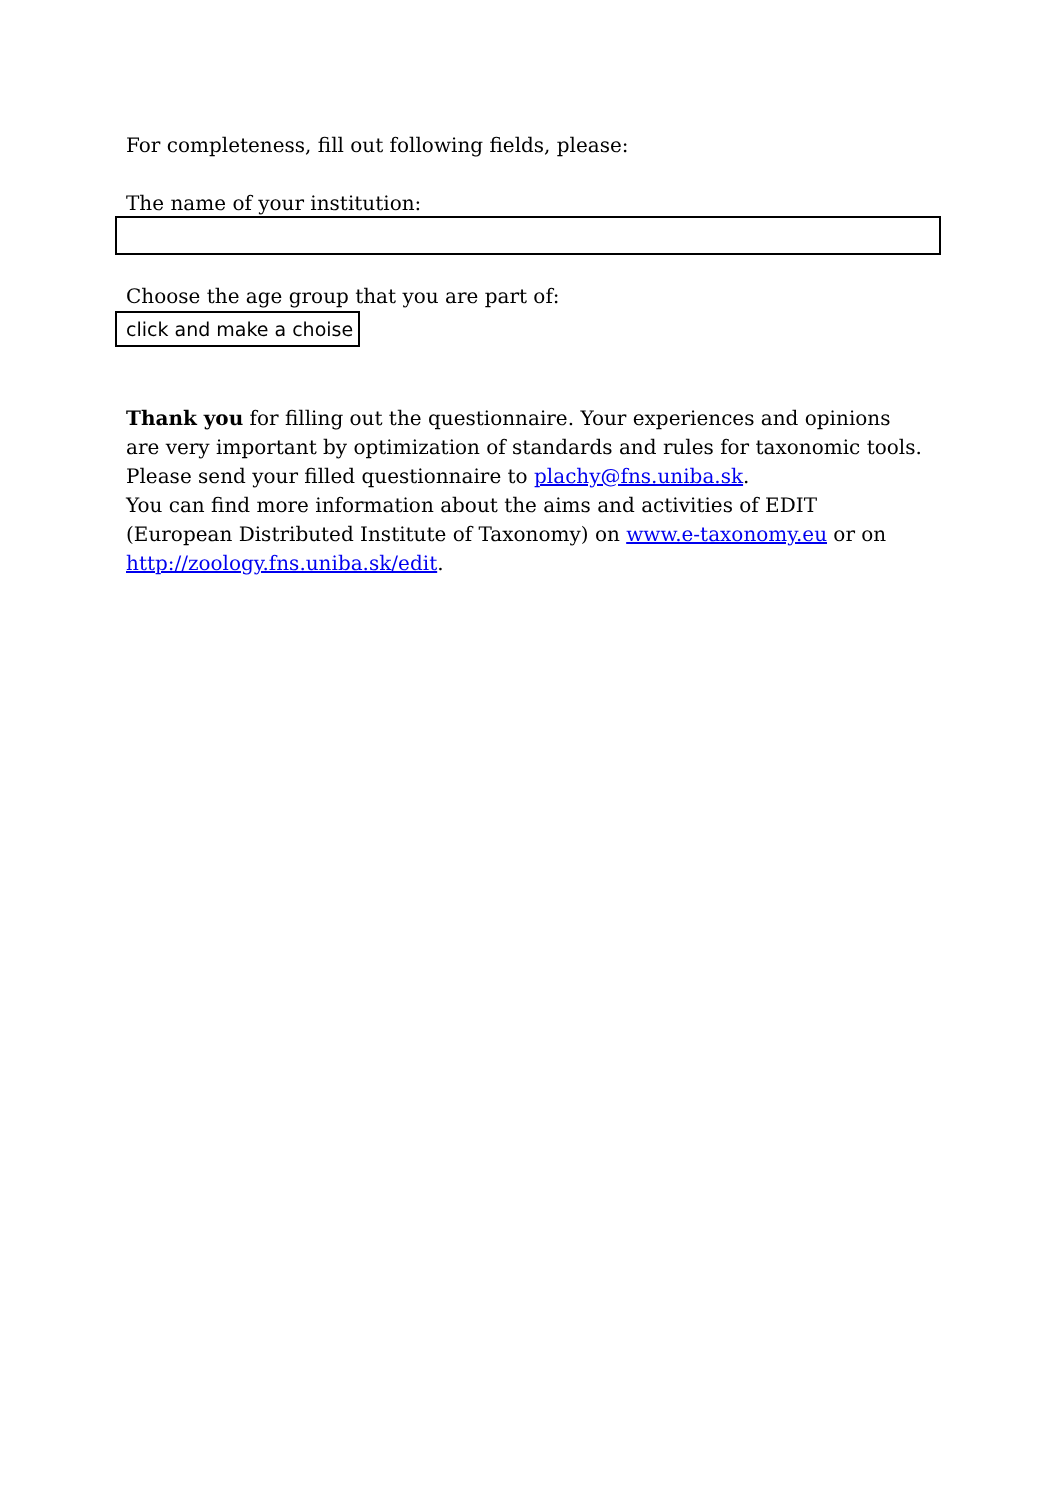For completeness, fill out following fields, please:
The name of your institution:
Choose the age group that you are part of:
click and make a choise
Thank you for filling out the questionnaire. Your experiences and opinions are very important by optimization of standards and rules for taxonomic tools.
Please send your filled questionnaire to plachy@fns.uniba.sk.
You can find more information about the aims and activities of EDIT (European Distributed Institute of Taxonomy) on www.e-taxonomy.eu or on http://zoology.fns.uniba.sk/edit.